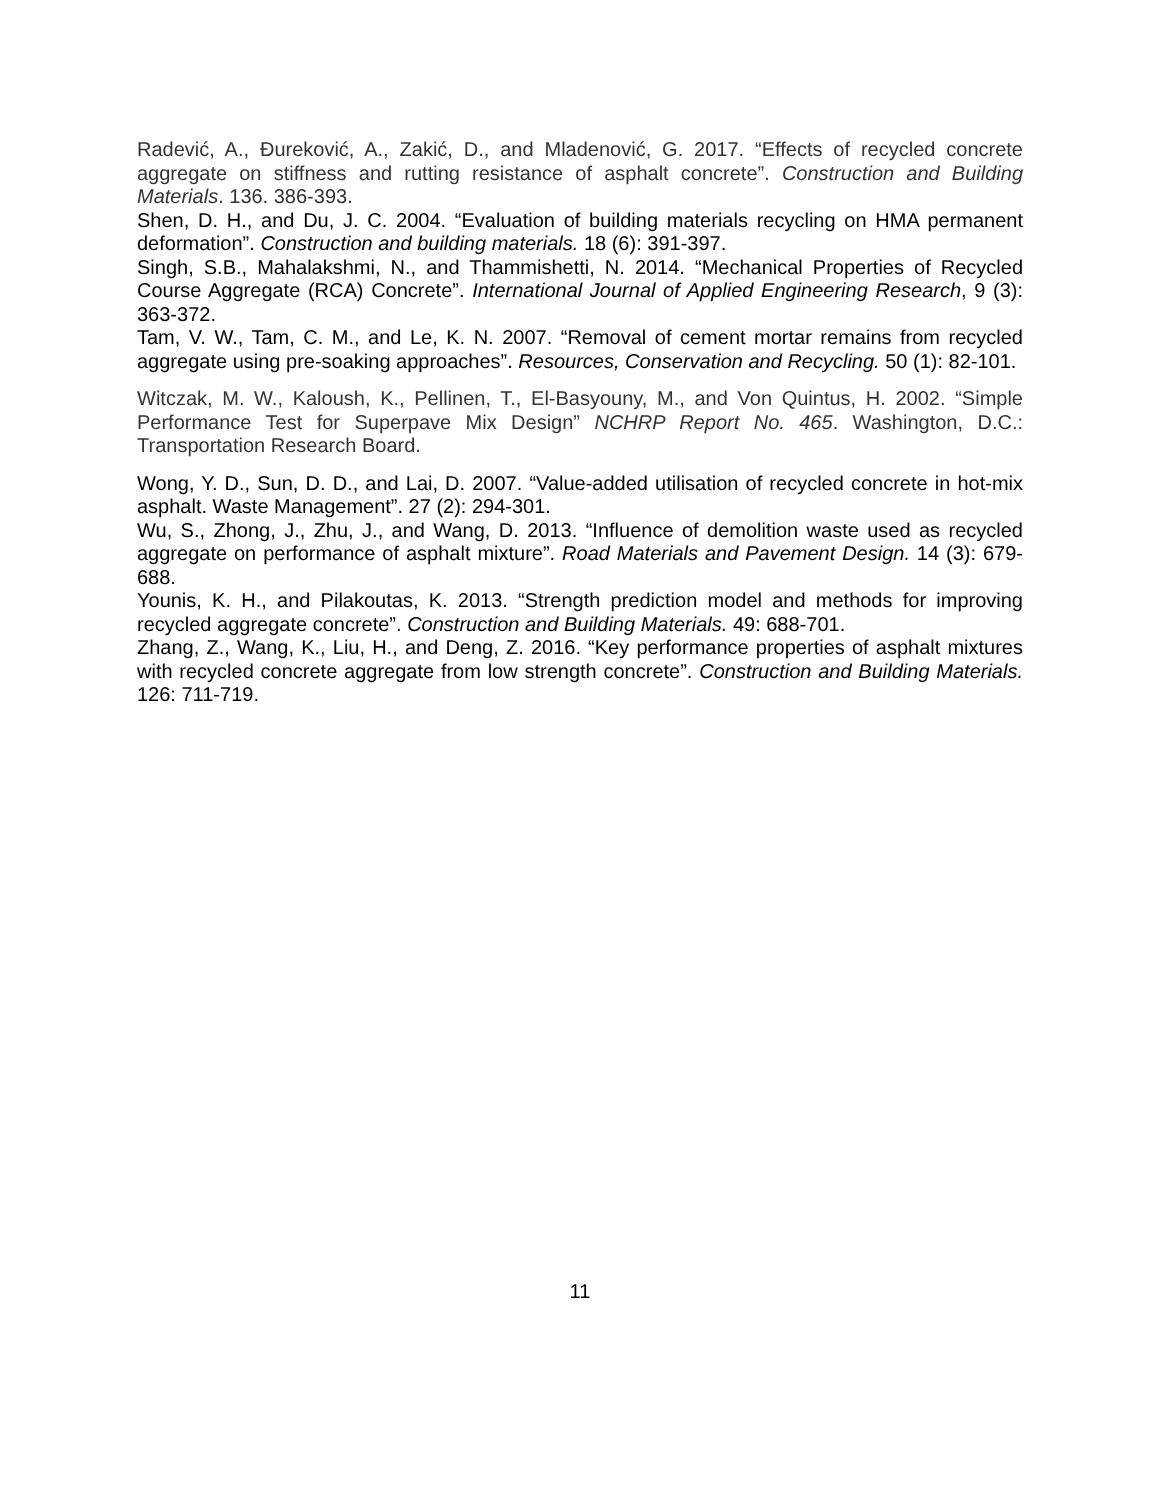Radević, A., Đureković, A., Zakić, D., and Mladenović, G. 2017. “Effects of recycled concrete aggregate on stiffness and rutting resistance of asphalt concrete”. Construction and Building Materials. 136. 386-393.
Shen, D. H., and Du, J. C. 2004. “Evaluation of building materials recycling on HMA permanent deformation”. Construction and building materials. 18 (6): 391-397.
Singh, S.B., Mahalakshmi, N., and Thammishetti, N. 2014. “Mechanical Properties of Recycled Course Aggregate (RCA) Concrete”. International Journal of Applied Engineering Research, 9 (3): 363-372.
Tam, V. W., Tam, C. M., and Le, K. N. 2007. “Removal of cement mortar remains from recycled aggregate using pre-soaking approaches”. Resources, Conservation and Recycling. 50 (1): 82-101.
Witczak, M. W., Kaloush, K., Pellinen, T., El-Basyouny, M., and Von Quintus, H. 2002. “Simple Performance Test for Superpave Mix Design” NCHRP Report No. 465. Washington, D.C.: Transportation Research Board.
Wong, Y. D., Sun, D. D., and Lai, D. 2007. “Value-added utilisation of recycled concrete in hot-mix asphalt. Waste Management”. 27 (2): 294-301.
Wu, S., Zhong, J., Zhu, J., and Wang, D. 2013. “Influence of demolition waste used as recycled aggregate on performance of asphalt mixture”. Road Materials and Pavement Design. 14 (3): 679-688.
Younis, K. H., and Pilakoutas, K. 2013. “Strength prediction model and methods for improving recycled aggregate concrete”. Construction and Building Materials. 49: 688-701.
Zhang, Z., Wang, K., Liu, H., and Deng, Z. 2016. “Key performance properties of asphalt mixtures with recycled concrete aggregate from low strength concrete”. Construction and Building Materials. 126: 711-719.
11